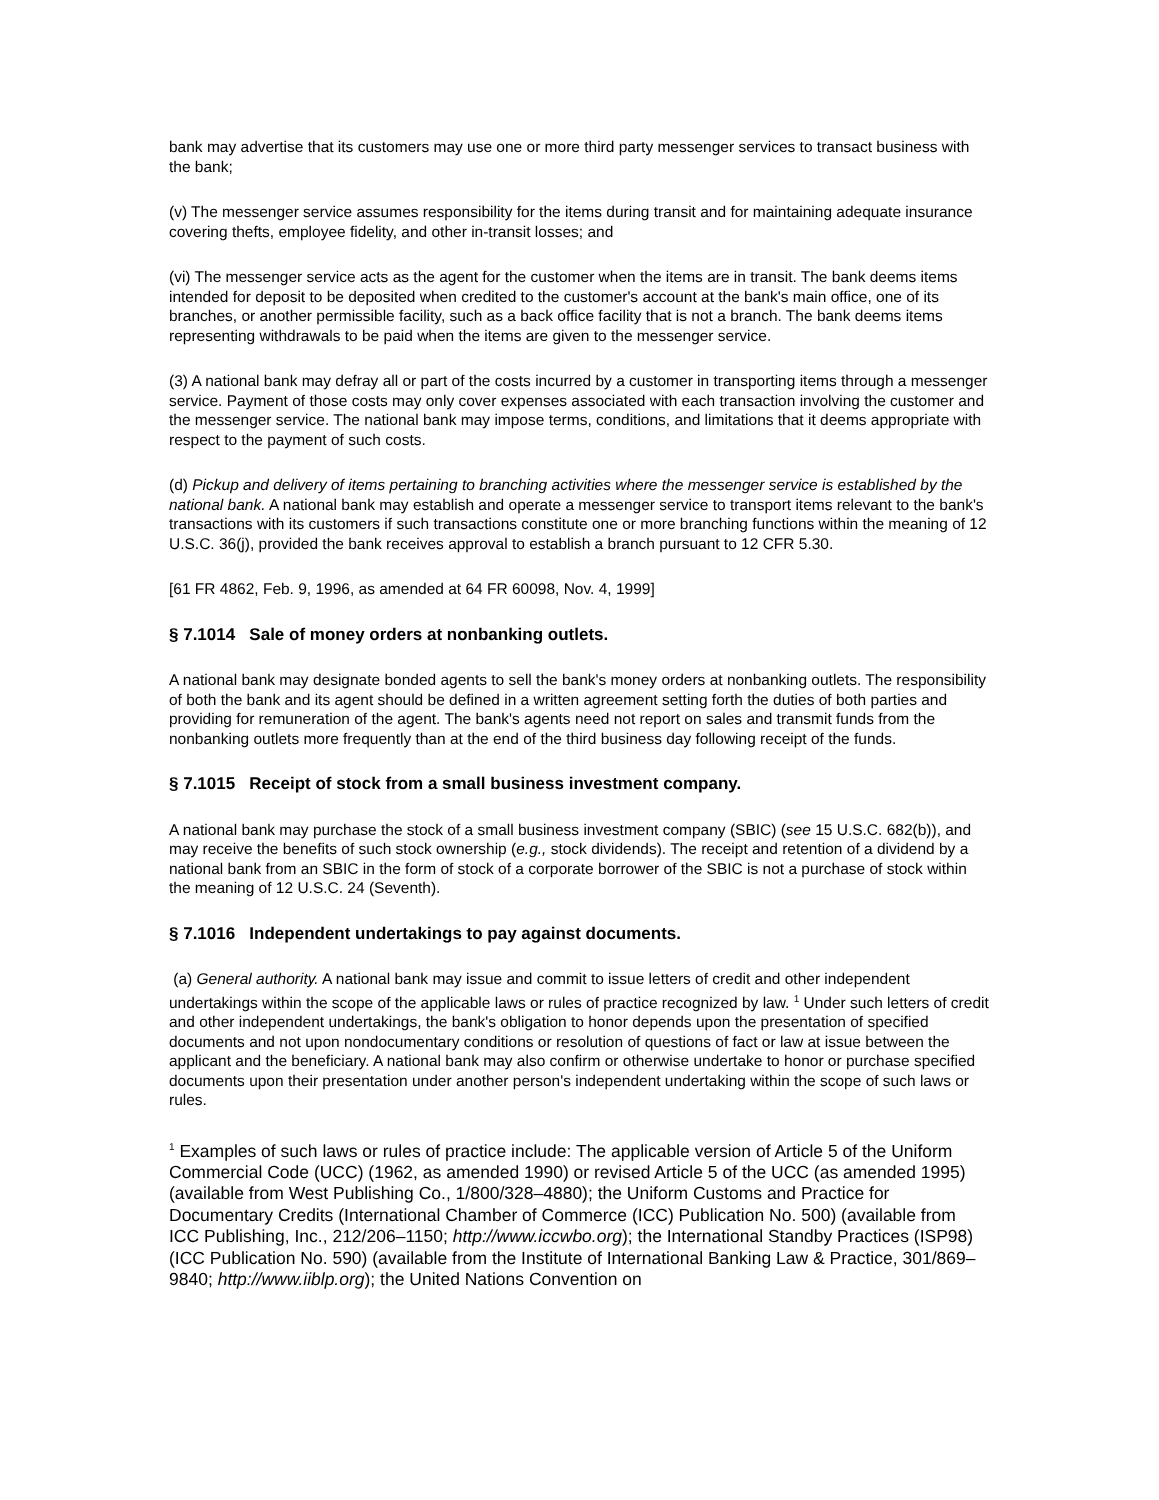bank may advertise that its customers may use one or more third party messenger services to transact business with the bank;
(v) The messenger service assumes responsibility for the items during transit and for maintaining adequate insurance covering thefts, employee fidelity, and other in-transit losses; and
(vi) The messenger service acts as the agent for the customer when the items are in transit. The bank deems items intended for deposit to be deposited when credited to the customer's account at the bank's main office, one of its branches, or another permissible facility, such as a back office facility that is not a branch. The bank deems items representing withdrawals to be paid when the items are given to the messenger service.
(3) A national bank may defray all or part of the costs incurred by a customer in transporting items through a messenger service. Payment of those costs may only cover expenses associated with each transaction involving the customer and the messenger service. The national bank may impose terms, conditions, and limitations that it deems appropriate with respect to the payment of such costs.
(d) Pickup and delivery of items pertaining to branching activities where the messenger service is established by the national bank. A national bank may establish and operate a messenger service to transport items relevant to the bank's transactions with its customers if such transactions constitute one or more branching functions within the meaning of 12 U.S.C. 36(j), provided the bank receives approval to establish a branch pursuant to 12 CFR 5.30.
[61 FR 4862, Feb. 9, 1996, as amended at 64 FR 60098, Nov. 4, 1999]
§ 7.1014 Sale of money orders at nonbanking outlets.
A national bank may designate bonded agents to sell the bank's money orders at nonbanking outlets. The responsibility of both the bank and its agent should be defined in a written agreement setting forth the duties of both parties and providing for remuneration of the agent. The bank's agents need not report on sales and transmit funds from the nonbanking outlets more frequently than at the end of the third business day following receipt of the funds.
§ 7.1015 Receipt of stock from a small business investment company.
A national bank may purchase the stock of a small business investment company (SBIC) (see 15 U.S.C. 682(b)), and may receive the benefits of such stock ownership (e.g., stock dividends). The receipt and retention of a dividend by a national bank from an SBIC in the form of stock of a corporate borrower of the SBIC is not a purchase of stock within the meaning of 12 U.S.C. 24 (Seventh).
§ 7.1016 Independent undertakings to pay against documents.
(a) General authority. A national bank may issue and commit to issue letters of credit and other independent undertakings within the scope of the applicable laws or rules of practice recognized by law. <sup>1</sup> Under such letters of credit and other independent undertakings, the bank's obligation to honor depends upon the presentation of specified documents and not upon nondocumentary conditions or resolution of questions of fact or law at issue between the applicant and the beneficiary. A national bank may also confirm or otherwise undertake to honor or purchase specified documents upon their presentation under another person's independent undertaking within the scope of such laws or rules.
<sup>1</sup> Examples of such laws or rules of practice include: The applicable version of Article 5 of the Uniform Commercial Code (UCC) (1962, as amended 1990) or revised Article 5 of the UCC (as amended 1995) (available from West Publishing Co., 1/800/328–4880); the Uniform Customs and Practice for Documentary Credits (International Chamber of Commerce (ICC) Publication No. 500) (available from ICC Publishing, Inc., 212/206–1150; http://www.iccwbo.org); the International Standby Practices (ISP98) (ICC Publication No. 590) (available from the Institute of International Banking Law & Practice, 301/869–9840; http://www.iiblp.org); the United Nations Convention on